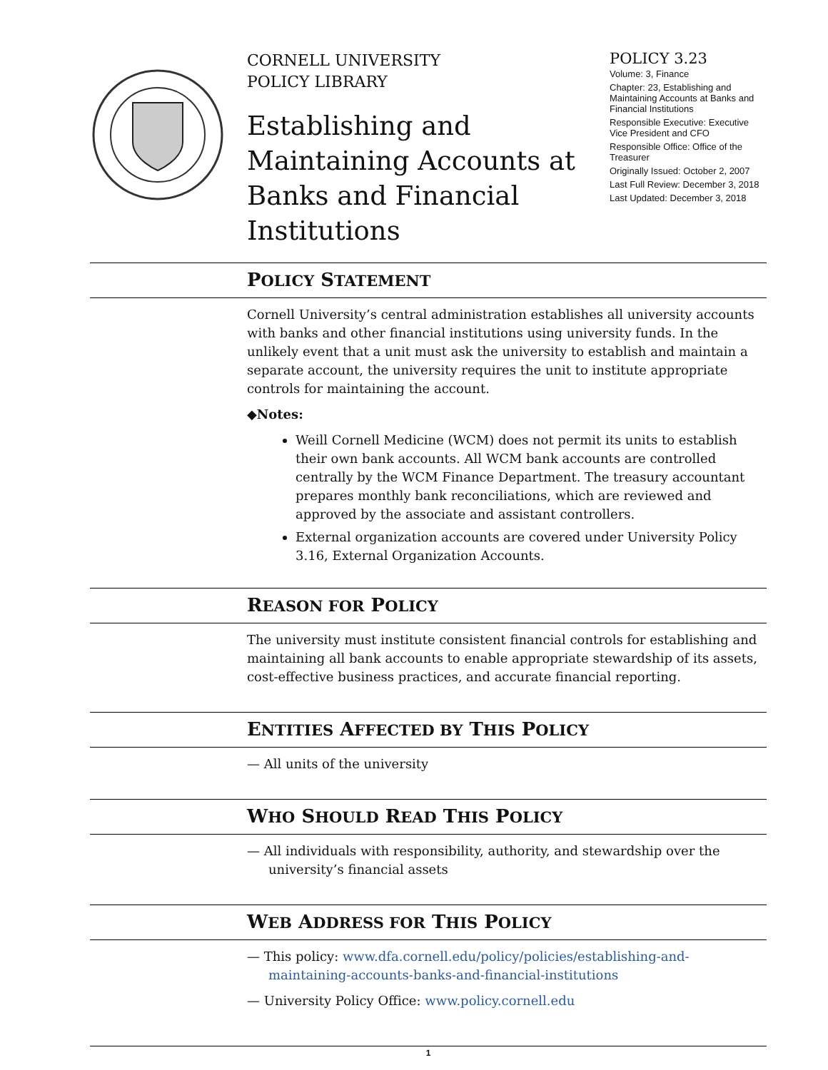CORNELL UNIVERSITY
POLICY LIBRARY
Establishing and Maintaining Accounts at Banks and Financial Institutions
POLICY 3.23
Volume: 3, Finance
Chapter: 23, Establishing and Maintaining Accounts at Banks and Financial Institutions
Responsible Executive: Executive Vice President and CFO
Responsible Office: Office of the Treasurer
Originally Issued: October 2, 2007
Last Full Review: December 3, 2018
Last Updated: December 3, 2018
POLICY STATEMENT
Cornell University’s central administration establishes all university accounts with banks and other financial institutions using university funds. In the unlikely event that a unit must ask the university to establish and maintain a separate account, the university requires the unit to institute appropriate controls for maintaining the account.
◆Notes:
Weill Cornell Medicine (WCM) does not permit its units to establish their own bank accounts. All WCM bank accounts are controlled centrally by the WCM Finance Department. The treasury accountant prepares monthly bank reconciliations, which are reviewed and approved by the associate and assistant controllers.
External organization accounts are covered under University Policy 3.16, External Organization Accounts.
REASON FOR POLICY
The university must institute consistent financial controls for establishing and maintaining all bank accounts to enable appropriate stewardship of its assets, cost-effective business practices, and accurate financial reporting.
ENTITIES AFFECTED BY THIS POLICY
— All units of the university
WHO SHOULD READ THIS POLICY
— All individuals with responsibility, authority, and stewardship over the university’s financial assets
WEB ADDRESS FOR THIS POLICY
— This policy: www.dfa.cornell.edu/policy/policies/establishing-and-maintaining-accounts-banks-and-financial-institutions
— University Policy Office: www.policy.cornell.edu
1